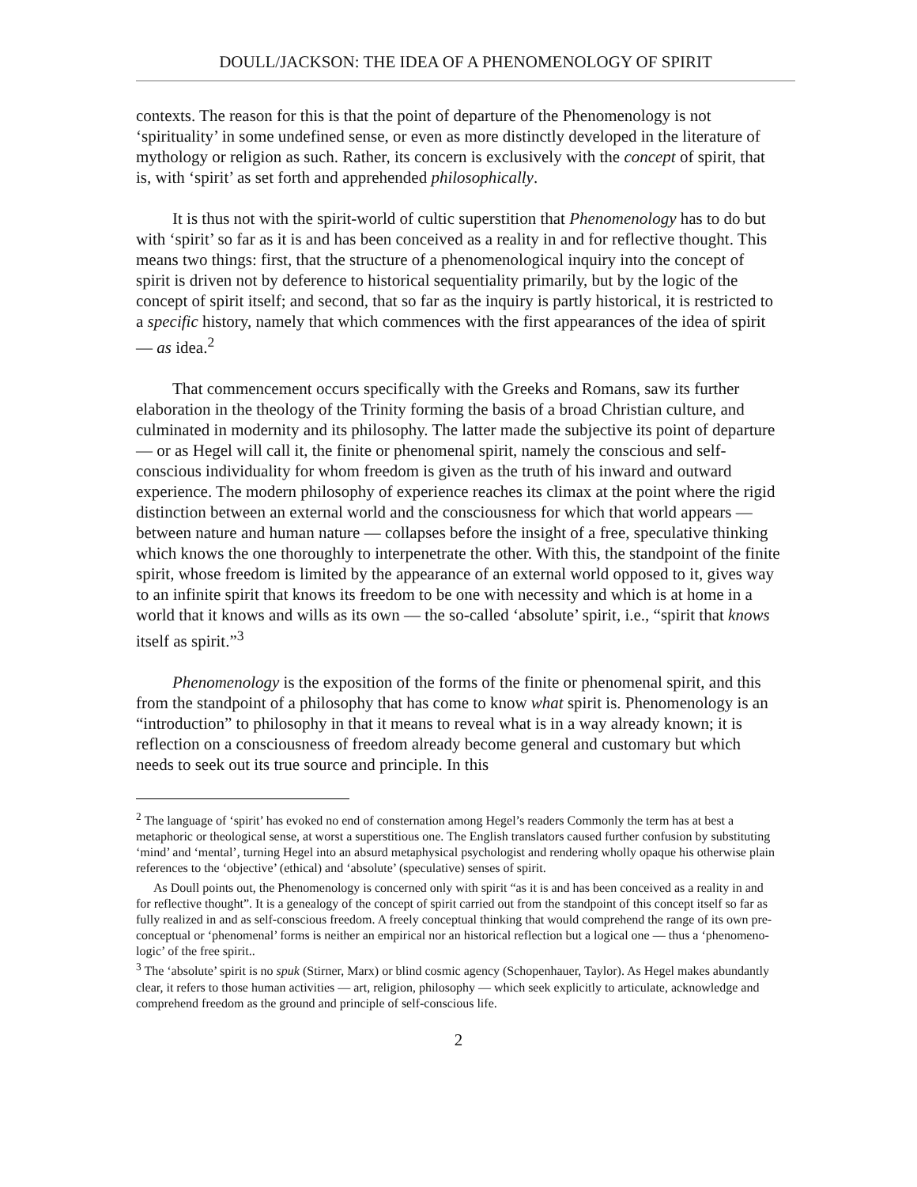DOULL/JACKSON: THE IDEA OF A PHENOMENOLOGY OF SPIRIT
contexts. The reason for this is that the point of departure of the Phenomenology is not ‘spirituality’ in some undefined sense, or even as more distinctly developed in the literature of mythology or religion as such. Rather, its concern is exclusively with the concept of spirit, that is, with ‘spirit’ as set forth and apprehended philosophically.
It is thus not with the spirit-world of cultic superstition that Phenomenology has to do but with ‘spirit’ so far as it is and has been conceived as a reality in and for reflective thought. This means two things: first, that the structure of a phenomenological inquiry into the concept of spirit is driven not by deference to historical sequentiality primarily, but by the logic of the concept of spirit itself; and second, that so far as the inquiry is partly historical, it is restricted to a specific history, namely that which commences with the first appearances of the idea of spirit — as idea.<sup>2</sup>
That commencement occurs specifically with the Greeks and Romans, saw its further elaboration in the theology of the Trinity forming the basis of a broad Christian culture, and culminated in modernity and its philosophy. The latter made the subjective its point of departure — or as Hegel will call it, the finite or phenomenal spirit, namely the conscious and self-conscious individuality for whom freedom is given as the truth of his inward and outward experience. The modern philosophy of experience reaches its climax at the point where the rigid distinction between an external world and the consciousness for which that world appears — between nature and human nature — collapses before the insight of a free, speculative thinking which knows the one thoroughly to interpenetrate the other. With this, the standpoint of the finite spirit, whose freedom is limited by the appearance of an external world opposed to it, gives way to an infinite spirit that knows its freedom to be one with necessity and which is at home in a world that it knows and wills as its own — the so-called ‘absolute’ spirit, i.e., “spirit that knows itself as spirit.”<sup>3</sup>
Phenomenology is the exposition of the forms of the finite or phenomenal spirit, and this from the standpoint of a philosophy that has come to know what spirit is. Phenomenology is an “introduction” to philosophy in that it means to reveal what is in a way already known; it is reflection on a consciousness of freedom already become general and customary but which needs to seek out its true source and principle. In this
<sup>2</sup> The language of ‘spirit’ has evoked no end of consternation among Hegel’s readers Commonly the term has at best a metaphoric or theological sense, at worst a superstitious one. The English translators caused further confusion by substituting ‘mind’ and ‘mental’, turning Hegel into an absurd metaphysical psychologist and rendering wholly opaque his otherwise plain references to the ‘objective’ (ethical) and ‘absolute’ (speculative) senses of spirit.
As Doull points out, the Phenomenology is concerned only with spirit “as it is and has been conceived as a reality in and for reflective thought”. It is a genealogy of the concept of spirit carried out from the standpoint of this concept itself so far as fully realized in and as self-conscious freedom. A freely conceptual thinking that would comprehend the range of its own pre-conceptual or ‘phenomenal’ forms is neither an empirical nor an historical reflection but a logical one — thus a ‘phenomeno-logic’ of the free spirit..
<sup>3</sup> The ‘absolute’ spirit is no spuk (Stirner, Marx) or blind cosmic agency (Schopenhauer, Taylor). As Hegel makes abundantly clear, it refers to those human activities — art, religion, philosophy — which seek explicitly to articulate, acknowledge and comprehend freedom as the ground and principle of self-conscious life.
2